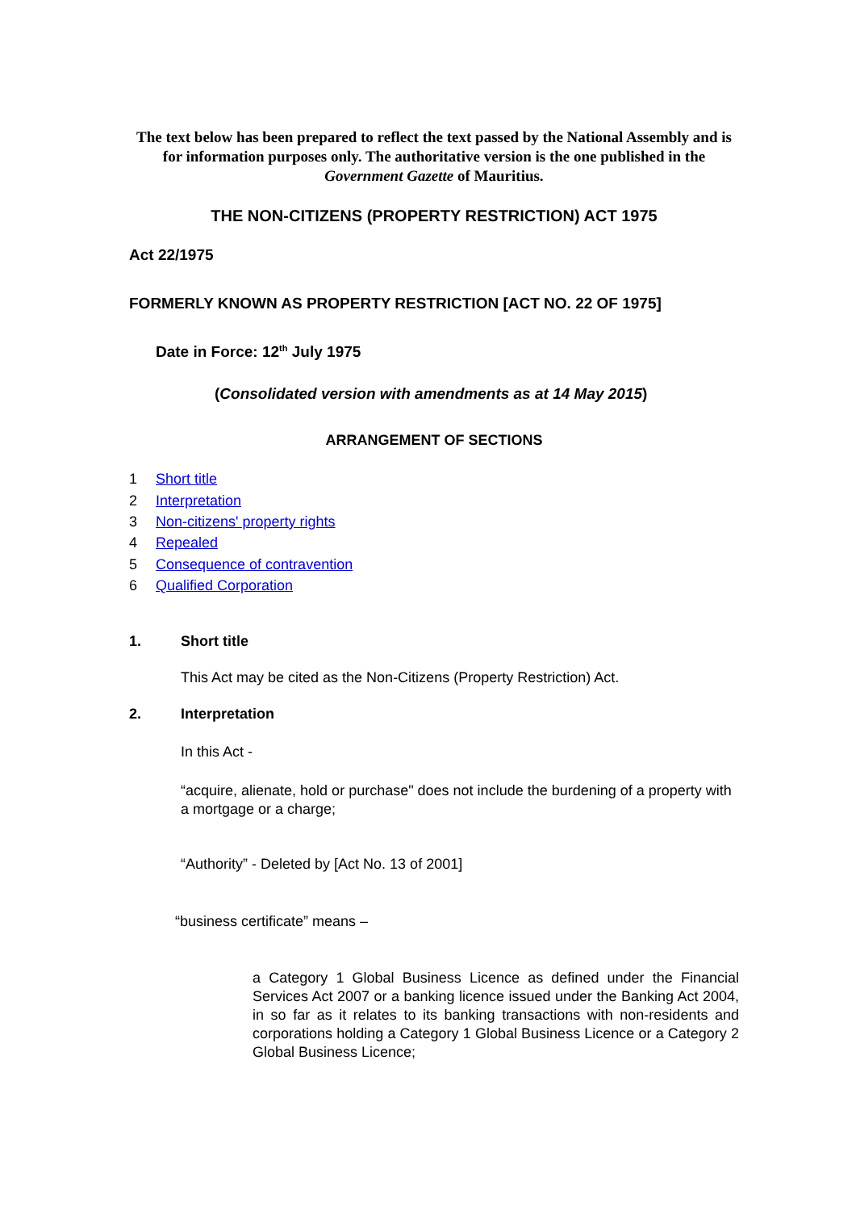The text below has been prepared to reflect the text passed by the National Assembly and is for information purposes only. The authoritative version is the one published in the Government Gazette of Mauritius.
THE NON-CITIZENS (PROPERTY RESTRICTION) ACT 1975
Act 22/1975
FORMERLY KNOWN AS PROPERTY RESTRICTION [ACT NO. 22 OF 1975]
Date in Force: 12<sup>th</sup> July 1975
(Consolidated version with amendments as at 14 May 2015)
ARRANGEMENT OF SECTIONS
1 Short title
2 Interpretation
3 Non-citizens' property rights
4 Repealed
5 Consequence of contravention
6 Qualified Corporation
1. Short title
This Act may be cited as the Non-Citizens (Property Restriction) Act.
2. Interpretation
In this Act -
“acquire, alienate, hold or purchase" does not include the burdening of a property with a mortgage or a charge;
“Authority” - Deleted by [Act No. 13 of 2001]
“business certificate” means –
a Category 1 Global Business Licence as defined under the Financial Services Act 2007 or a banking licence issued under the Banking Act 2004, in so far as it relates to its banking transactions with non-residents and corporations holding a Category 1 Global Business Licence or a Category 2 Global Business Licence;